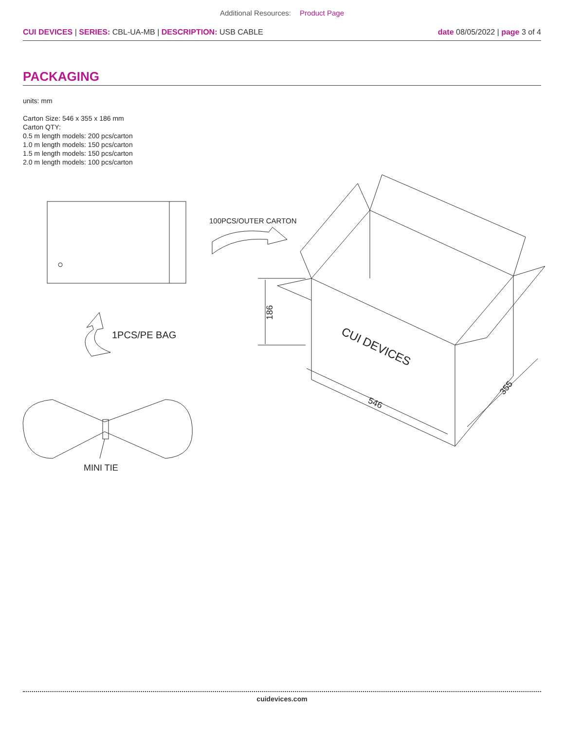Additional Resources: Product Page
CUI DEVICES | SERIES: CBL-UA-MB | DESCRIPTION: USB CABLE date 08/05/2022 | page 3 of 4
PACKAGING
units: mm
Carton Size: 546 x 355 x 186 mm
Carton QTY:
0.5 m length models: 200 pcs/carton
1.0 m length models: 150 pcs/carton
1.5 m length models: 150 pcs/carton
2.0 m length models: 100 pcs/carton
100PCS/OUTER CARTON
1PCS/PE BAG
MINI TIE
186
546
355
CUI DEVICES
cuidevices.com